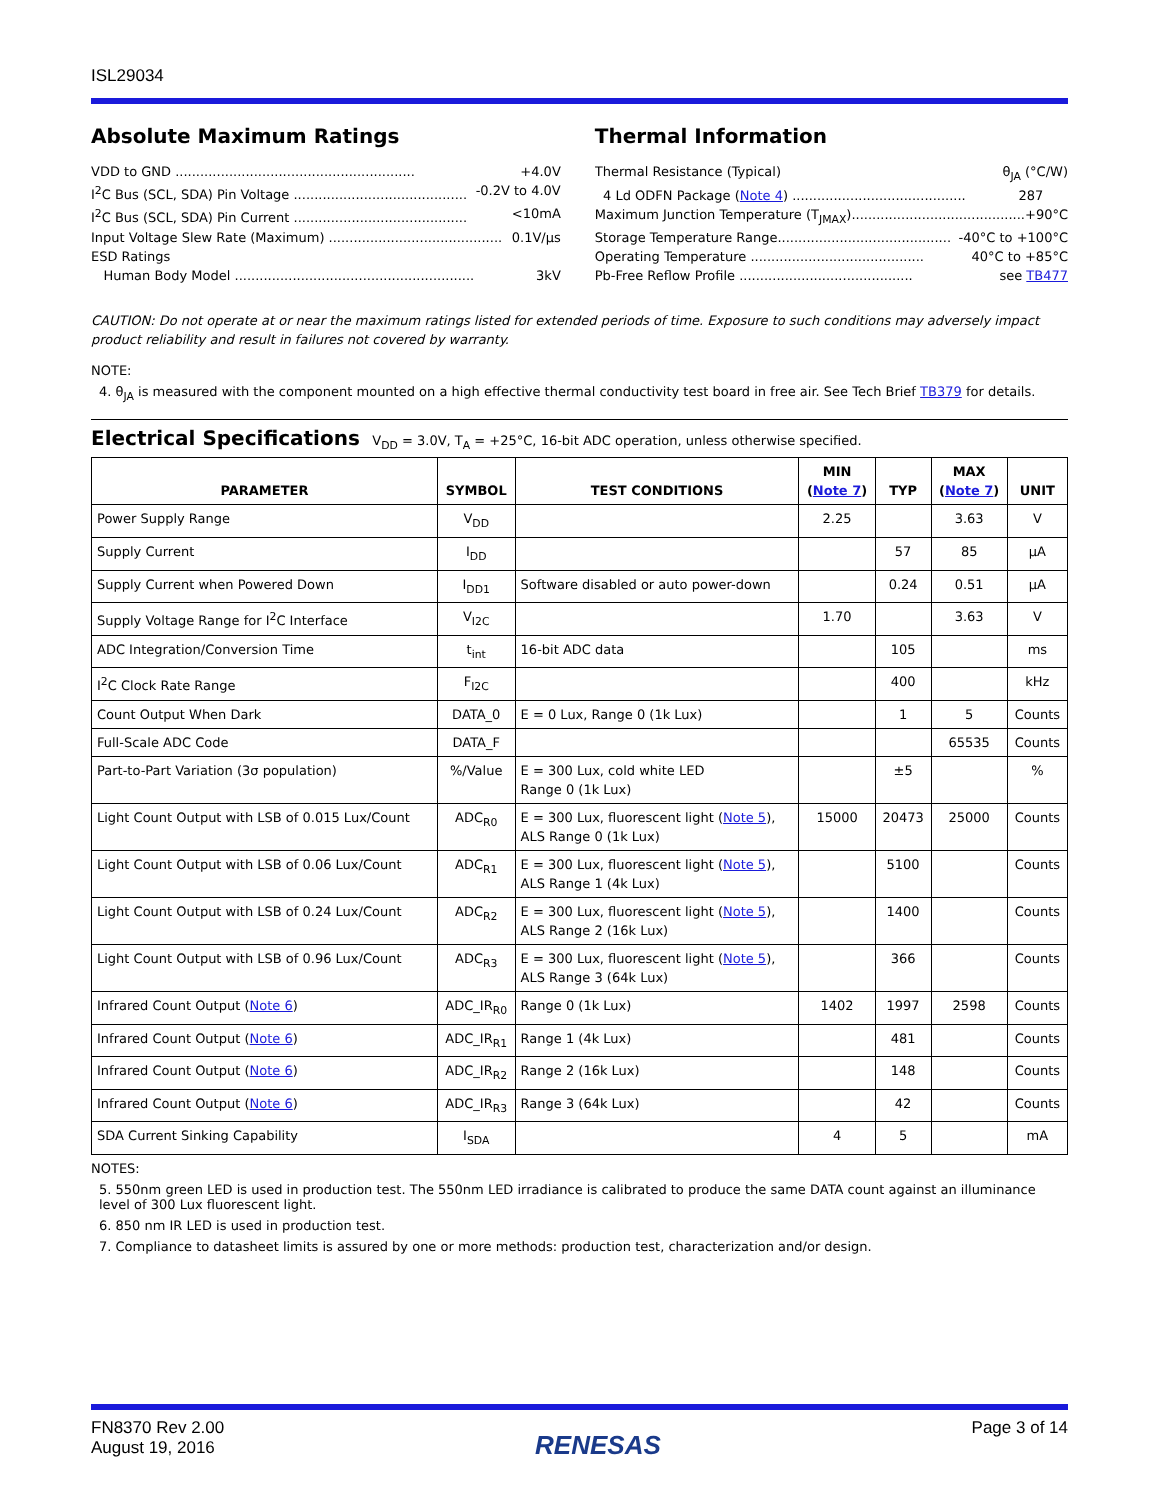ISL29034
Absolute Maximum Ratings
VDD to GND .......................................................... +4.0V
I<sup>2</sup>C Bus (SCL, SDA) Pin Voltage .......................................... -0.2V to 4.0V
I<sup>2</sup>C Bus (SCL, SDA) Pin Current .......................................... <10mA
Input Voltage Slew Rate (Maximum) .......................................... 0.1V/µs
ESD Ratings
Human Body Model .......................................................... 3kV
Thermal Information
Thermal Resistance (Typical) θ<sub>JA</sub> (°C/W)
4 Ld ODFN Package (Note 4) .......................................... 287
Maximum Junction Temperature (T<sub>JMAX</sub>).......................................... +90°C
Storage Temperature Range.......................................... -40°C to +100°C
Operating Temperature .......................................... 40°C to +85°C
Pb-Free Reflow Profile .......................................... see TB477
CAUTION: Do not operate at or near the maximum ratings listed for extended periods of time. Exposure to such conditions may adversely impact product reliability and result in failures not covered by warranty.
NOTE:
4. θ<sub>JA</sub> is measured with the component mounted on a high effective thermal conductivity test board in free air. See Tech Brief TB379 for details.
Electrical Specifications V<sub>DD</sub> = 3.0V, T<sub>A</sub> = +25°C, 16-bit ADC operation, unless otherwise specified.
| PARAMETER | SYMBOL | TEST CONDITIONS | MIN ( Note 7 ) | TYP | MAX ( Note 7 ) | UNIT |
| --- | --- | --- | --- | --- | --- | --- |
| Power Supply Range | V<sub>DD</sub> | | 2.25 | | 3.63 | V |
| Supply Current | I<sub>DD</sub> | | | 57 | 85 | µA |
| Supply Current when Powered Down | I<sub>DD1</sub> | Software disabled or auto power-down | | 0.24 | 0.51 | µA |
| Supply Voltage Range for I<sup>2</sup>C Interface | V<sub>I2C</sub> | | 1.70 | | 3.63 | V |
| ADC Integration/Conversion Time | t<sub>int</sub> | 16-bit ADC data | | 105 | | ms |
| I<sup>2</sup>C Clock Rate Range | F<sub>I2C</sub> | | | 400 | | kHz |
| Count Output When Dark | DATA_0 | E = 0 Lux, Range 0 (1k Lux) | | 1 | 5 | Counts |
| Full-Scale ADC Code | DATA_F | | | | 65535 | Counts |
| Part-to-Part Variation (3σ population) | %/Value | E = 300 Lux, cold white LED Range 0 (1k Lux) | | ±5 | | % |
| Light Count Output with LSB of 0.015 Lux/Count | ADC<sub>R0</sub> | E = 300 Lux, fluorescent light ( Note 5 ), ALS Range 0 (1k Lux) | 15000 | 20473 | 25000 | Counts |
| Light Count Output with LSB of 0.06 Lux/Count | ADC<sub>R1</sub> | E = 300 Lux, fluorescent light ( Note 5 ), ALS Range 1 (4k Lux) | | 5100 | | Counts |
| Light Count Output with LSB of 0.24 Lux/Count | ADC<sub>R2</sub> | E = 300 Lux, fluorescent light ( Note 5 ), ALS Range 2 (16k Lux) | | 1400 | | Counts |
| Light Count Output with LSB of 0.96 Lux/Count | ADC<sub>R3</sub> | E = 300 Lux, fluorescent light ( Note 5 ), ALS Range 3 (64k Lux) | | 366 | | Counts |
| Infrared Count Output ( Note 6 ) | ADC_IR<sub>R0</sub> | Range 0 (1k Lux) | 1402 | 1997 | 2598 | Counts |
| Infrared Count Output ( Note 6 ) | ADC_IR<sub>R1</sub> | Range 1 (4k Lux) | | 481 | | Counts |
| Infrared Count Output ( Note 6 ) | ADC_IR<sub>R2</sub> | Range 2 (16k Lux) | | 148 | | Counts |
| Infrared Count Output ( Note 6 ) | ADC_IR<sub>R3</sub> | Range 3 (64k Lux) | | 42 | | Counts |
| SDA Current Sinking Capability | I<sub>SDA</sub> | | 4 | 5 | | mA |
NOTES:
5. 550nm green LED is used in production test. The 550nm LED irradiance is calibrated to produce the same DATA count against an illuminance level of 300 Lux fluorescent light.
6. 850 nm IR LED is used in production test.
7. Compliance to datasheet limits is assured by one or more methods: production test, characterization and/or design.
FN8370 Rev 2.00
August 19, 2016
RENESAS
Page 3 of 14